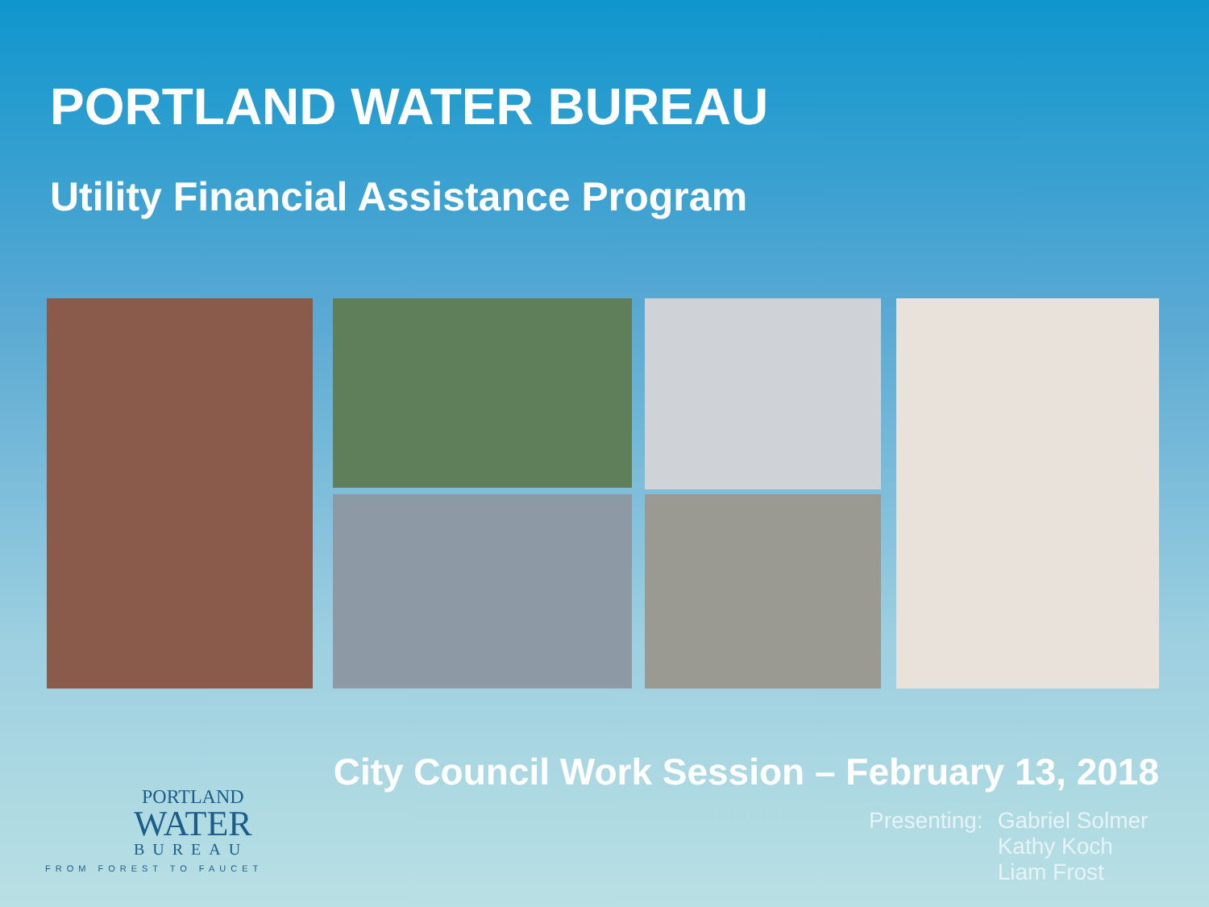PORTLAND WATER BUREAU
Utility Financial Assistance Program
City Council Work Session – February 13, 2018
Presenting: Gabriel Solmer
Kathy Koch
Liam Frost
PORTLAND
WATER
BUREAU
FROM FOREST TO FAUCET